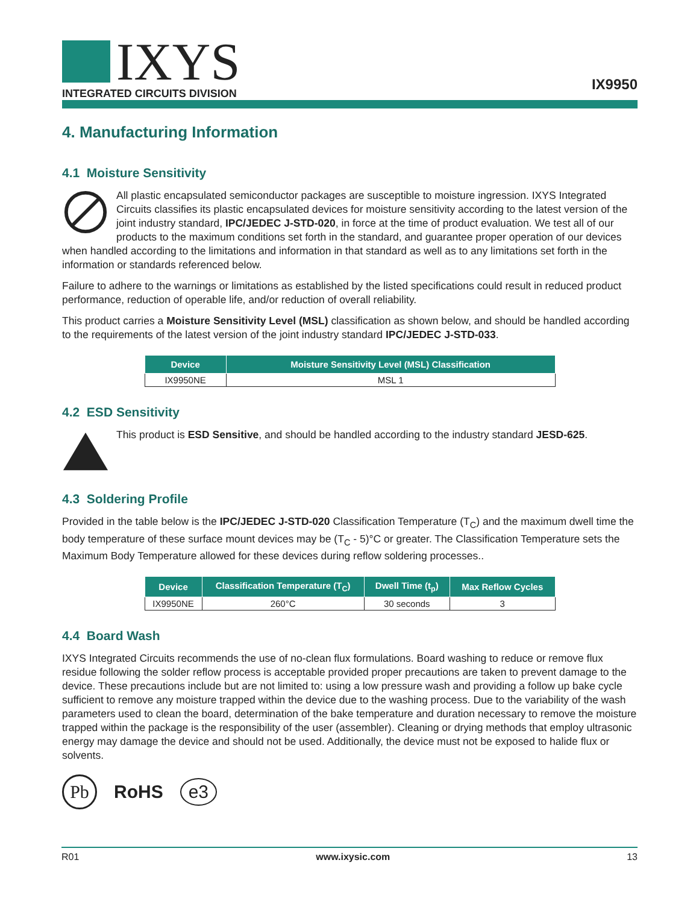IXYS
INTEGRATED CIRCUITS DIVISION
IX9950
4. Manufacturing Information
4.1 Moisture Sensitivity
All plastic encapsulated semiconductor packages are susceptible to moisture ingression. IXYS Integrated Circuits classifies its plastic encapsulated devices for moisture sensitivity according to the latest version of the joint industry standard, IPC/JEDEC J-STD-020, in force at the time of product evaluation. We test all of our products to the maximum conditions set forth in the standard, and guarantee proper operation of our devices when handled according to the limitations and information in that standard as well as to any limitations set forth in the information or standards referenced below.
Failure to adhere to the warnings or limitations as established by the listed specifications could result in reduced product performance, reduction of operable life, and/or reduction of overall reliability.
This product carries a Moisture Sensitivity Level (MSL) classification as shown below, and should be handled according to the requirements of the latest version of the joint industry standard IPC/JEDEC J-STD-033.
| Device | Moisture Sensitivity Level (MSL) Classification |
| --- | --- |
| IX9950NE | MSL 1 |
4.2 ESD Sensitivity
This product is ESD Sensitive, and should be handled according to the industry standard JESD-625.
4.3 Soldering Profile
Provided in the table below is the IPC/JEDEC J-STD-020 Classification Temperature (T<sub>C</sub>) and the maximum dwell time the body temperature of these surface mount devices may be (T<sub>C</sub> - 5)°C or greater. The Classification Temperature sets the Maximum Body Temperature allowed for these devices during reflow soldering processes..
| Device | Classification Temperature (T<sub>C</sub>) | Dwell Time (t<sub>p</sub>) | Max Reflow Cycles |
| --- | --- | --- | --- |
| IX9950NE | 260°C | 30 seconds | 3 |
4.4 Board Wash
IXYS Integrated Circuits recommends the use of no-clean flux formulations. Board washing to reduce or remove flux residue following the solder reflow process is acceptable provided proper precautions are taken to prevent damage to the device. These precautions include but are not limited to: using a low pressure wash and providing a follow up bake cycle sufficient to remove any moisture trapped within the device due to the washing process. Due to the variability of the wash parameters used to clean the board, determination of the bake temperature and duration necessary to remove the moisture trapped within the package is the responsibility of the user (assembler). Cleaning or drying methods that employ ultrasonic energy may damage the device and should not be used. Additionally, the device must not be exposed to halide flux or solvents.
Pb RoHS e3
R01 www.ixysic.com 13